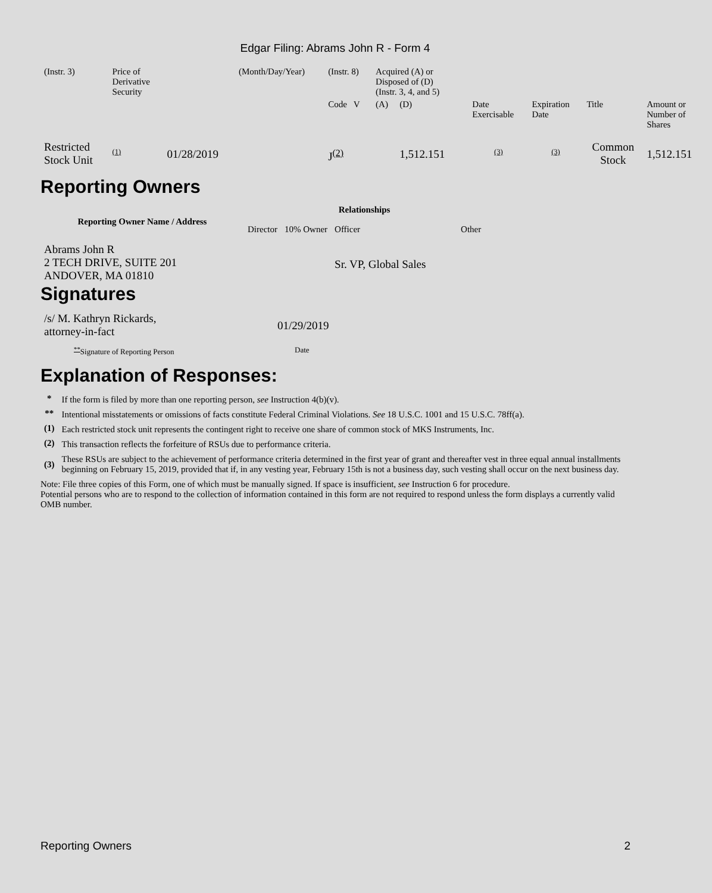Edgar Filing: Abrams John R - Form 4
| (Instr. 3) | Price of Derivative Security | | (Month/Day/Year) | (Instr. 8) | Acquired (A) or Disposed of (D) (Instr. 3, 4, and 5) | | | | | | |
| | | | | Code V | (A) | (D) | | Date Exercisable | Expiration Date | Title | Amount or Number of Shares |
| Restricted Stock Unit | <sup>(1)</sup> | 01/28/2019 | | J<sup>(2)</sup> | | 1,512.151 | | <sup>(3)</sup> | <sup>(3)</sup> | Common Stock | 1,512.151 |
Reporting Owners
| Reporting Owner Name / Address | Relationships | | | |
| --- | --- | --- | --- | --- |
| | Director | 10% Owner | Officer | Other |
| Abrams John R 2 TECH DRIVE, SUITE 201 ANDOVER, MA 01810 | | | Sr. VP, Global Sales | |
Signatures
| /s/ M. Kathryn Rickards, attorney-in-fact | 01/29/2019 |
| <sup>**</sup> Signature of Reporting Person | Date |
Explanation of Responses:
| * | If the form is filed by more than one reporting person, see Instruction 4(b)(v). |
| ** | Intentional misstatements or omissions of facts constitute Federal Criminal Violations. See 18 U.S.C. 1001 and 15 U.S.C. 78ff(a). |
| (1) | Each restricted stock unit represents the contingent right to receive one share of common stock of MKS Instruments, Inc. |
| (2) | This transaction reflects the forfeiture of RSUs due to performance criteria. |
| (3) | These RSUs are subject to the achievement of performance criteria determined in the first year of grant and thereafter vest in three equal annual installments beginning on February 15, 2019, provided that if, in any vesting year, February 15th is not a business day, such vesting shall occur on the next business day. |
Note: File three copies of this Form, one of which must be manually signed. If space is insufficient, see Instruction 6 for procedure.
Potential persons who are to respond to the collection of information contained in this form are not required to respond unless the form displays a currently valid OMB number.
Reporting Owners 2